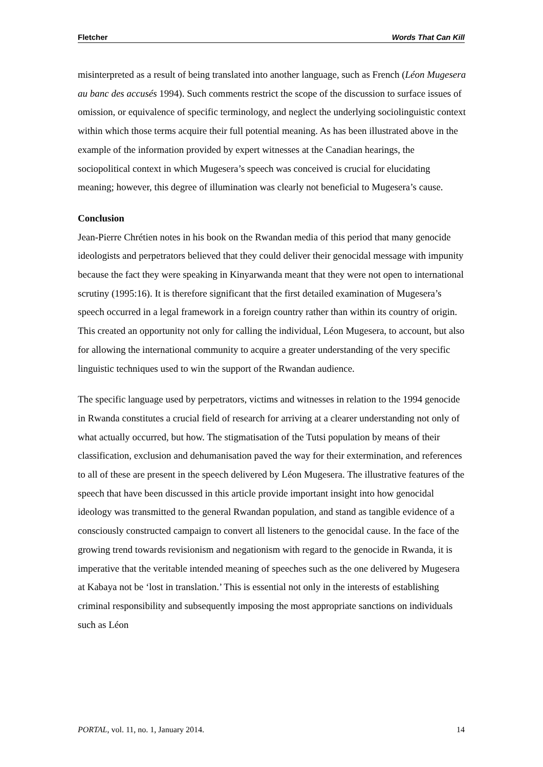Fletcher Words That Can Kill
misinterpreted as a result of being translated into another language, such as French (Léon Mugesera au banc des accusés 1994). Such comments restrict the scope of the discussion to surface issues of omission, or equivalence of specific terminology, and neglect the underlying sociolinguistic context within which those terms acquire their full potential meaning. As has been illustrated above in the example of the information provided by expert witnesses at the Canadian hearings, the sociopolitical context in which Mugesera’s speech was conceived is crucial for elucidating meaning; however, this degree of illumination was clearly not beneficial to Mugesera’s cause.
Conclusion
Jean-Pierre Chrétien notes in his book on the Rwandan media of this period that many genocide ideologists and perpetrators believed that they could deliver their genocidal message with impunity because the fact they were speaking in Kinyarwanda meant that they were not open to international scrutiny (1995:16). It is therefore significant that the first detailed examination of Mugesera’s speech occurred in a legal framework in a foreign country rather than within its country of origin. This created an opportunity not only for calling the individual, Léon Mugesera, to account, but also for allowing the international community to acquire a greater understanding of the very specific linguistic techniques used to win the support of the Rwandan audience.
The specific language used by perpetrators, victims and witnesses in relation to the 1994 genocide in Rwanda constitutes a crucial field of research for arriving at a clearer understanding not only of what actually occurred, but how. The stigmatisation of the Tutsi population by means of their classification, exclusion and dehumanisation paved the way for their extermination, and references to all of these are present in the speech delivered by Léon Mugesera. The illustrative features of the speech that have been discussed in this article provide important insight into how genocidal ideology was transmitted to the general Rwandan population, and stand as tangible evidence of a consciously constructed campaign to convert all listeners to the genocidal cause. In the face of the growing trend towards revisionism and negationism with regard to the genocide in Rwanda, it is imperative that the veritable intended meaning of speeches such as the one delivered by Mugesera at Kabaya not be ‘lost in translation.’ This is essential not only in the interests of establishing criminal responsibility and subsequently imposing the most appropriate sanctions on individuals such as Léon
PORTAL, vol. 11, no. 1, January 2014. 14